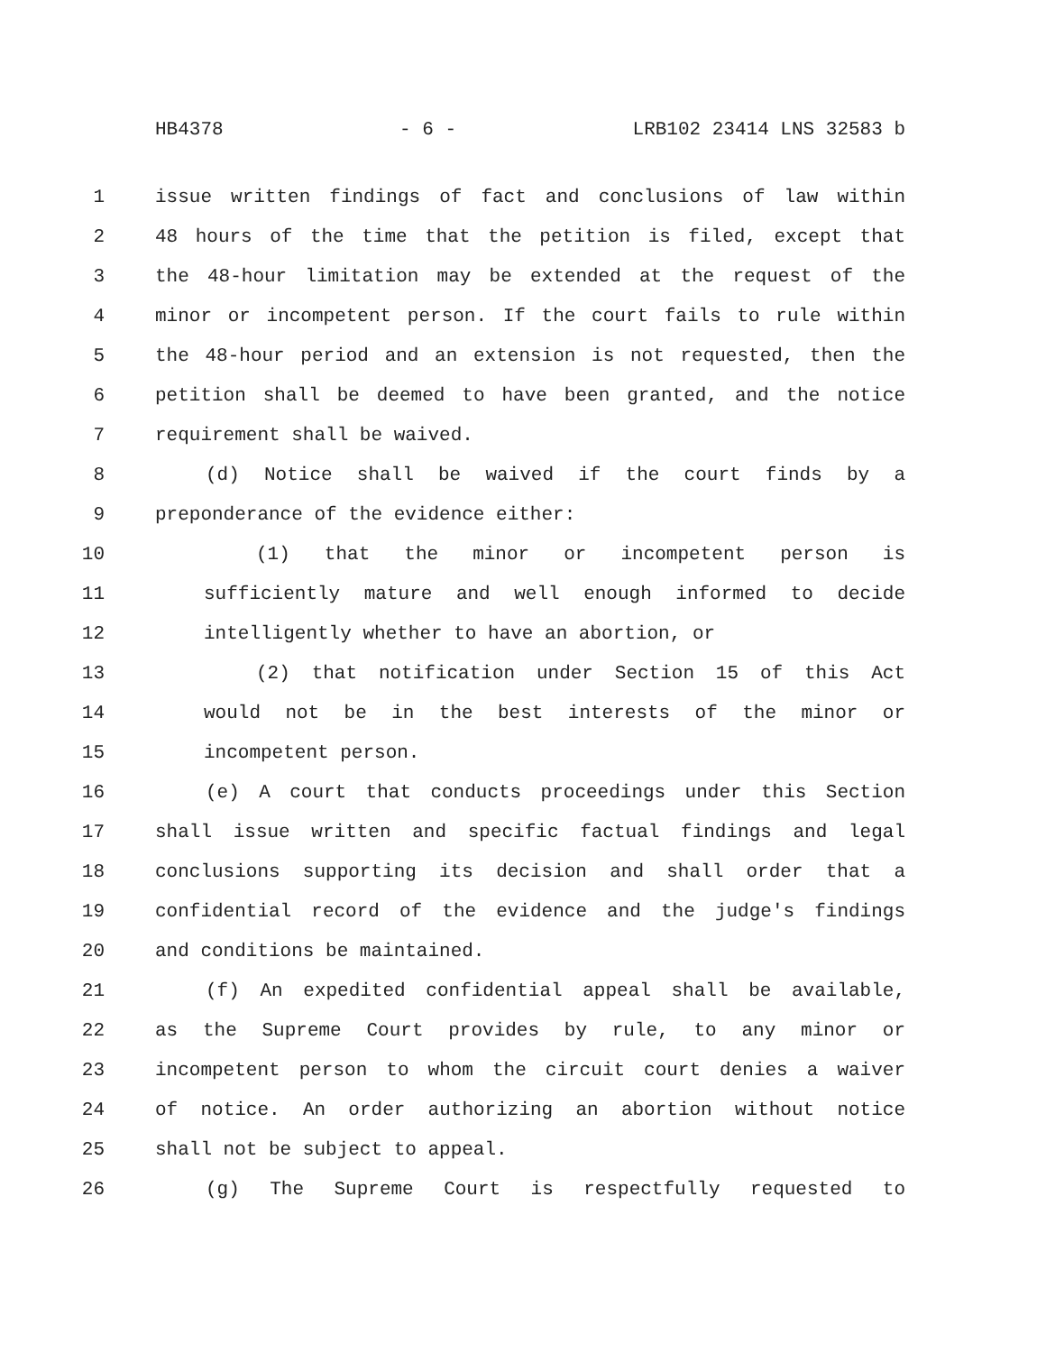HB4378 - 6 - LRB102 23414 LNS 32583 b
1 issue written findings of fact and conclusions of law within
2 48 hours of the time that the petition is filed, except that
3 the 48-hour limitation may be extended at the request of the
4 minor or incompetent person. If the court fails to rule within
5 the 48-hour period and an extension is not requested, then the
6 petition shall be deemed to have been granted, and the notice
7 requirement shall be waived.
8 (d) Notice shall be waived if the court finds by a
9 preponderance of the evidence either:
10 (1) that the minor or incompetent person is
11 sufficiently mature and well enough informed to decide
12 intelligently whether to have an abortion, or
13 (2) that notification under Section 15 of this Act
14 would not be in the best interests of the minor or
15 incompetent person.
16 (e) A court that conducts proceedings under this Section
17 shall issue written and specific factual findings and legal
18 conclusions supporting its decision and shall order that a
19 confidential record of the evidence and the judge's findings
20 and conditions be maintained.
21 (f) An expedited confidential appeal shall be available,
22 as the Supreme Court provides by rule, to any minor or
23 incompetent person to whom the circuit court denies a waiver
24 of notice. An order authorizing an abortion without notice
25 shall not be subject to appeal.
26 (g) The Supreme Court is respectfully requested to